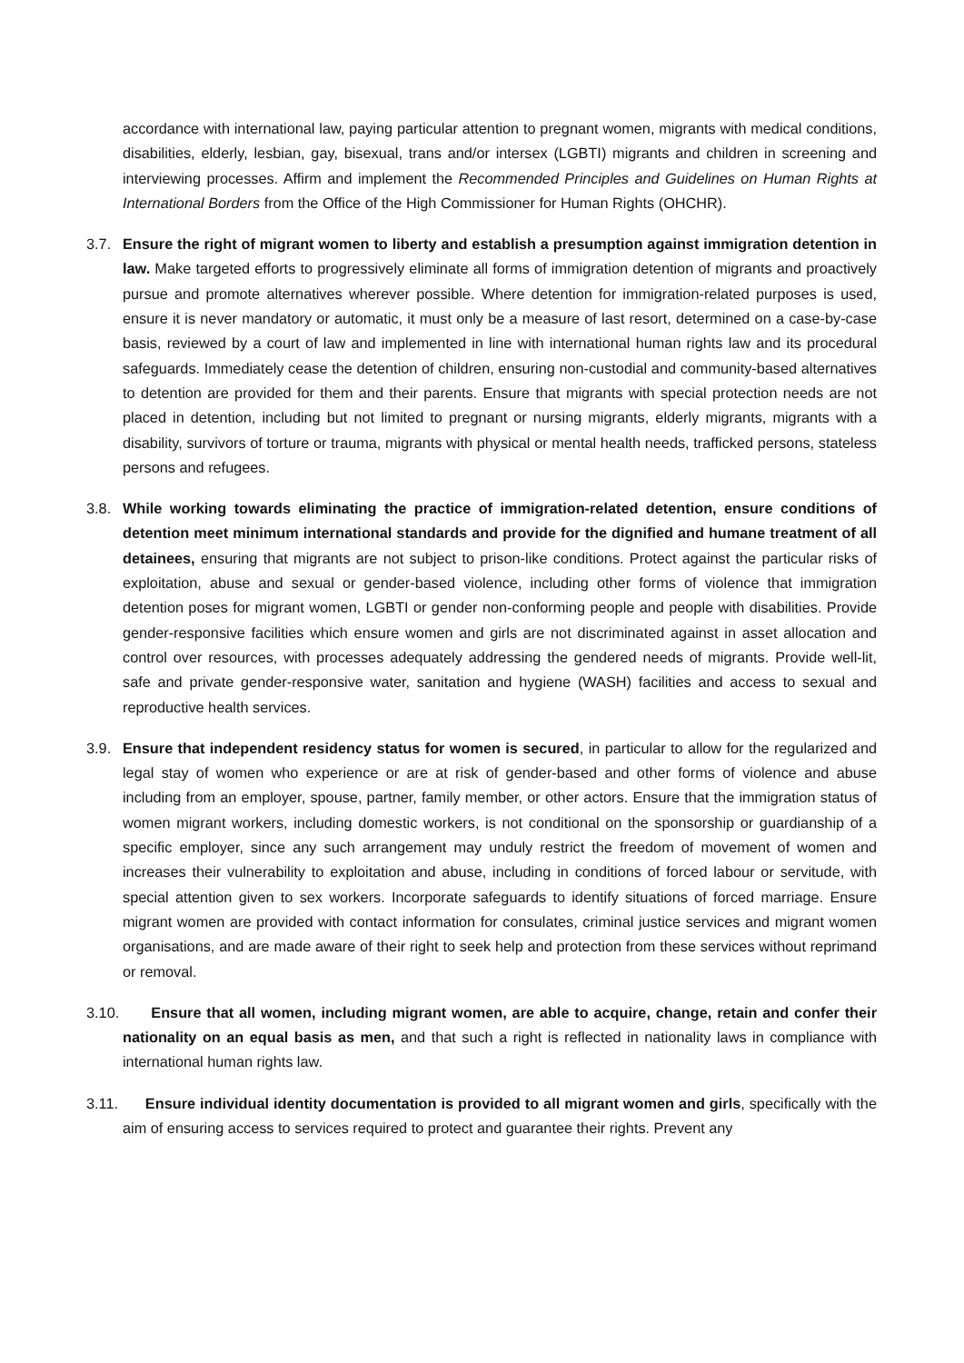accordance with international law, paying particular attention to pregnant women, migrants with medical conditions, disabilities, elderly, lesbian, gay, bisexual, trans and/or intersex (LGBTI) migrants and children in screening and interviewing processes. Affirm and implement the Recommended Principles and Guidelines on Human Rights at International Borders from the Office of the High Commissioner for Human Rights (OHCHR).
3.7. Ensure the right of migrant women to liberty and establish a presumption against immigration detention in law. Make targeted efforts to progressively eliminate all forms of immigration detention of migrants and proactively pursue and promote alternatives wherever possible. Where detention for immigration-related purposes is used, ensure it is never mandatory or automatic, it must only be a measure of last resort, determined on a case-by-case basis, reviewed by a court of law and implemented in line with international human rights law and its procedural safeguards. Immediately cease the detention of children, ensuring non-custodial and community-based alternatives to detention are provided for them and their parents. Ensure that migrants with special protection needs are not placed in detention, including but not limited to pregnant or nursing migrants, elderly migrants, migrants with a disability, survivors of torture or trauma, migrants with physical or mental health needs, trafficked persons, stateless persons and refugees.
3.8. While working towards eliminating the practice of immigration-related detention, ensure conditions of detention meet minimum international standards and provide for the dignified and humane treatment of all detainees, ensuring that migrants are not subject to prison-like conditions. Protect against the particular risks of exploitation, abuse and sexual or gender-based violence, including other forms of violence that immigration detention poses for migrant women, LGBTI or gender non-conforming people and people with disabilities. Provide gender-responsive facilities which ensure women and girls are not discriminated against in asset allocation and control over resources, with processes adequately addressing the gendered needs of migrants. Provide well-lit, safe and private gender-responsive water, sanitation and hygiene (WASH) facilities and access to sexual and reproductive health services.
3.9. Ensure that independent residency status for women is secured, in particular to allow for the regularized and legal stay of women who experience or are at risk of gender-based and other forms of violence and abuse including from an employer, spouse, partner, family member, or other actors. Ensure that the immigration status of women migrant workers, including domestic workers, is not conditional on the sponsorship or guardianship of a specific employer, since any such arrangement may unduly restrict the freedom of movement of women and increases their vulnerability to exploitation and abuse, including in conditions of forced labour or servitude, with special attention given to sex workers. Incorporate safeguards to identify situations of forced marriage. Ensure migrant women are provided with contact information for consulates, criminal justice services and migrant women organisations, and are made aware of their right to seek help and protection from these services without reprimand or removal.
3.10. Ensure that all women, including migrant women, are able to acquire, change, retain and confer their nationality on an equal basis as men, and that such a right is reflected in nationality laws in compliance with international human rights law.
3.11. Ensure individual identity documentation is provided to all migrant women and girls, specifically with the aim of ensuring access to services required to protect and guarantee their rights. Prevent any